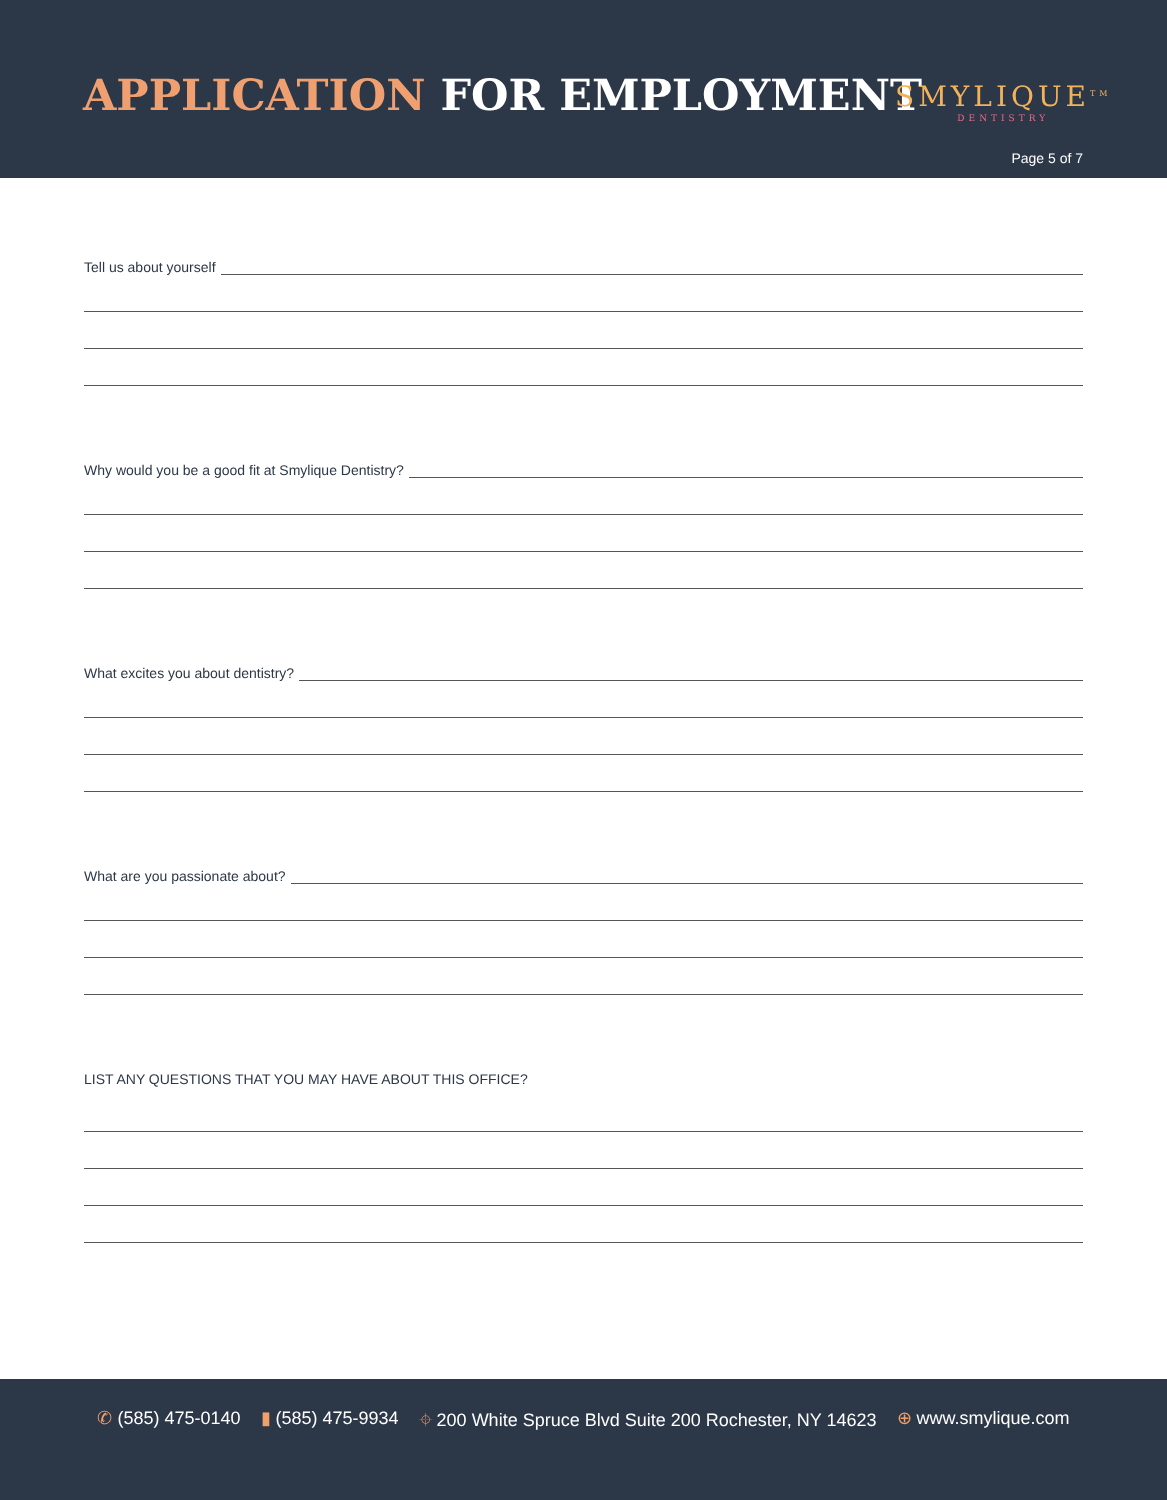APPLICATION FOR EMPLOYMENT SMYLIQUE<sup>TM</sup>
DENTISTRY
Page 5 of 7
Tell us about yourself
Why would you be a good fit at Smylique Dentistry?
What excites you about dentistry?
What are you passionate about?
LIST ANY QUESTIONS THAT YOU MAY HAVE ABOUT THIS OFFICE?
✆ (585) 475-0140 ▮ (585) 475-9934 ⌖ 200 White Spruce Blvd Suite 200 Rochester, NY 14623 ⊕ www.smylique.com